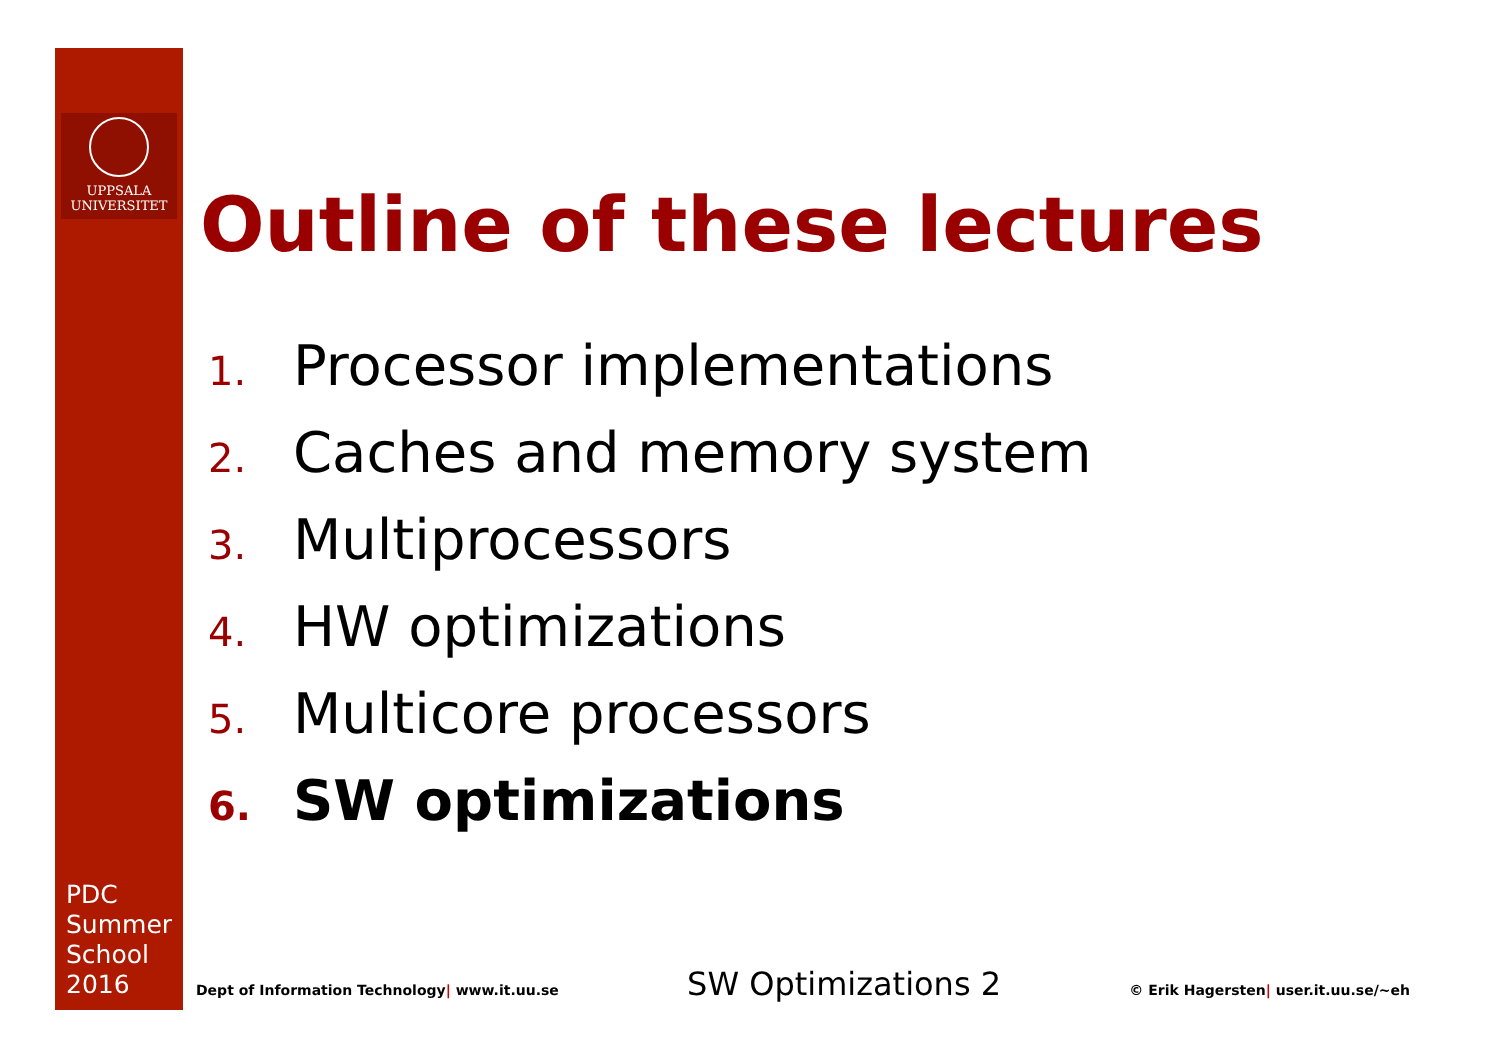UPPSALA
UNIVERSITET
PDC
Summer
School
2016
Outline of these lectures
1. Processor implementations
2. Caches and memory system
3. Multiprocessors
4. HW optimizations
5. Multicore processors
6. SW optimizations
Dept of Information Technology| www.it.uu.se SW Optimizations 2 © Erik Hagersten| user.it.uu.se/~eh